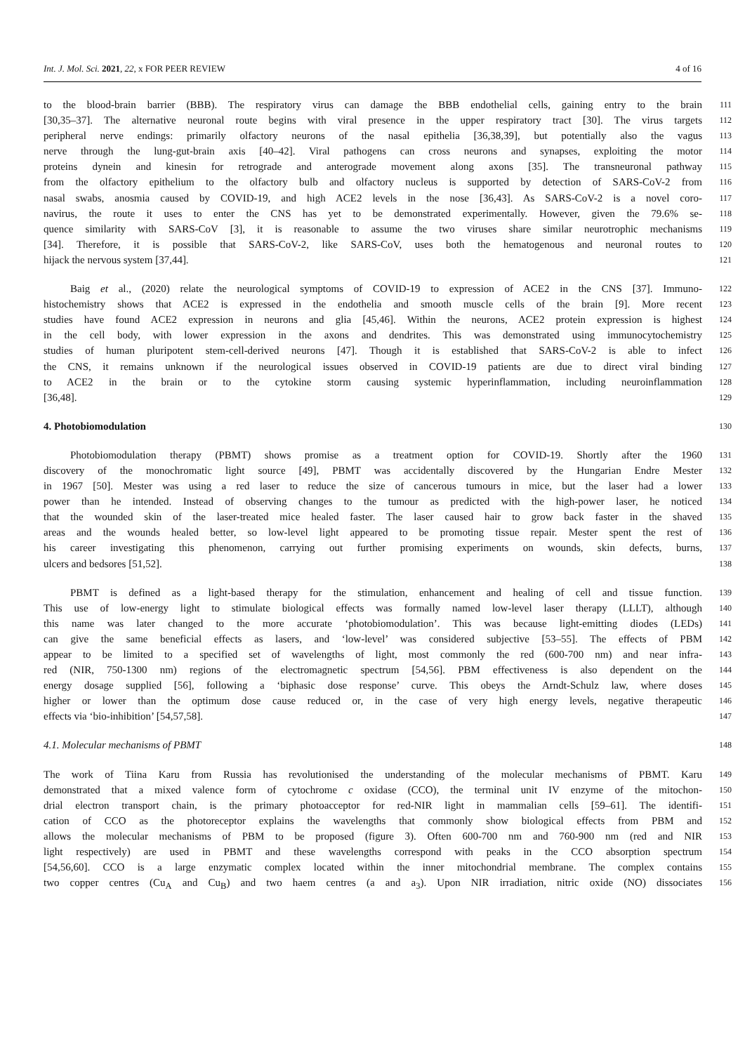Int. J. Mol. Sci. 2021, 22, x FOR PEER REVIEW 4 of 16
to the blood-brain barrier (BBB). The respiratory virus can damage the BBB endothelial cells, gaining entry to the brain
111
[30,35–37]. The alternative neuronal route begins with viral presence in the upper respiratory tract [30]. The virus targets
112
peripheral nerve endings: primarily olfactory neurons of the nasal epithelia [36,38,39], but potentially also the vagus
113
nerve through the lung-gut-brain axis [40–42]. Viral pathogens can cross neurons and synapses, exploiting the motor
114
proteins dynein and kinesin for retrograde and anterograde movement along axons [35]. The transneuronal pathway
115
from the olfactory epithelium to the olfactory bulb and olfactory nucleus is supported by detection of SARS-CoV-2 from
116
nasal swabs, anosmia caused by COVID-19, and high ACE2 levels in the nose [36,43]. As SARS-CoV-2 is a novel coro-
117
navirus, the route it uses to enter the CNS has yet to be demonstrated experimentally. However, given the 79.6% se-
118
quence similarity with SARS-CoV [3], it is reasonable to assume the two viruses share similar neurotrophic mechanisms
119
[34]. Therefore, it is possible that SARS-CoV-2, like SARS-CoV, uses both the hematogenous and neuronal routes to
120
hijack the nervous system [37,44].
121
Baig et al., (2020) relate the neurological symptoms of COVID-19 to expression of ACE2 in the CNS [37]. Immuno-
122
histochemistry shows that ACE2 is expressed in the endothelia and smooth muscle cells of the brain [9]. More recent
123
studies have found ACE2 expression in neurons and glia [45,46]. Within the neurons, ACE2 protein expression is highest
124
in the cell body, with lower expression in the axons and dendrites. This was demonstrated using immunocytochemistry
125
studies of human pluripotent stem-cell-derived neurons [47]. Though it is established that SARS-CoV-2 is able to infect
126
the CNS, it remains unknown if the neurological issues observed in COVID-19 patients are due to direct viral binding
127
to ACE2 in the brain or to the cytokine storm causing systemic hyperinflammation, including neuroinflammation
128
[36,48].
129
4. Photobiomodulation
130
Photobiomodulation therapy (PBMT) shows promise as a treatment option for COVID-19. Shortly after the 1960
131
discovery of the monochromatic light source [49], PBMT was accidentally discovered by the Hungarian Endre Mester
132
in 1967 [50]. Mester was using a red laser to reduce the size of cancerous tumours in mice, but the laser had a lower
133
power than he intended. Instead of observing changes to the tumour as predicted with the high-power laser, he noticed
134
that the wounded skin of the laser-treated mice healed faster. The laser caused hair to grow back faster in the shaved
135
areas and the wounds healed better, so low-level light appeared to be promoting tissue repair. Mester spent the rest of
136
his career investigating this phenomenon, carrying out further promising experiments on wounds, skin defects, burns,
137
ulcers and bedsores [51,52].
138
PBMT is defined as a light-based therapy for the stimulation, enhancement and healing of cell and tissue function.
139
This use of low-energy light to stimulate biological effects was formally named low-level laser therapy (LLLT), although
140
this name was later changed to the more accurate ‘photobiomodulation’. This was because light-emitting diodes (LEDs)
141
can give the same beneficial effects as lasers, and ‘low-level’ was considered subjective [53–55]. The effects of PBM
142
appear to be limited to a specified set of wavelengths of light, most commonly the red (600-700 nm) and near infra-
143
red (NIR, 750-1300 nm) regions of the electromagnetic spectrum [54,56]. PBM effectiveness is also dependent on the
144
energy dosage supplied [56], following a ‘biphasic dose response’ curve. This obeys the Arndt-Schulz law, where doses
145
higher or lower than the optimum dose cause reduced or, in the case of very high energy levels, negative therapeutic
146
effects via ‘bio-inhibition’ [54,57,58].
147
4.1. Molecular mechanisms of PBMT
148
The work of Tiina Karu from Russia has revolutionised the understanding of the molecular mechanisms of PBMT. Karu
149
demonstrated that a mixed valence form of cytochrome c oxidase (CCO), the terminal unit IV enzyme of the mitochon-
150
drial electron transport chain, is the primary photoacceptor for red-NIR light in mammalian cells [59–61]. The identifi-
151
cation of CCO as the photoreceptor explains the wavelengths that commonly show biological effects from PBM and
152
allows the molecular mechanisms of PBM to be proposed (figure 3). Often 600-700 nm and 760-900 nm (red and NIR
153
light respectively) are used in PBMT and these wavelengths correspond with peaks in the CCO absorption spectrum
154
[54,56,60]. CCO is a large enzymatic complex located within the inner mitochondrial membrane. The complex contains
155
two copper centres (Cu<sub>A</sub> and Cu<sub>B</sub>) and two haem centres (a and a<sub>3</sub>). Upon NIR irradiation, nitric oxide (NO) dissociates
156